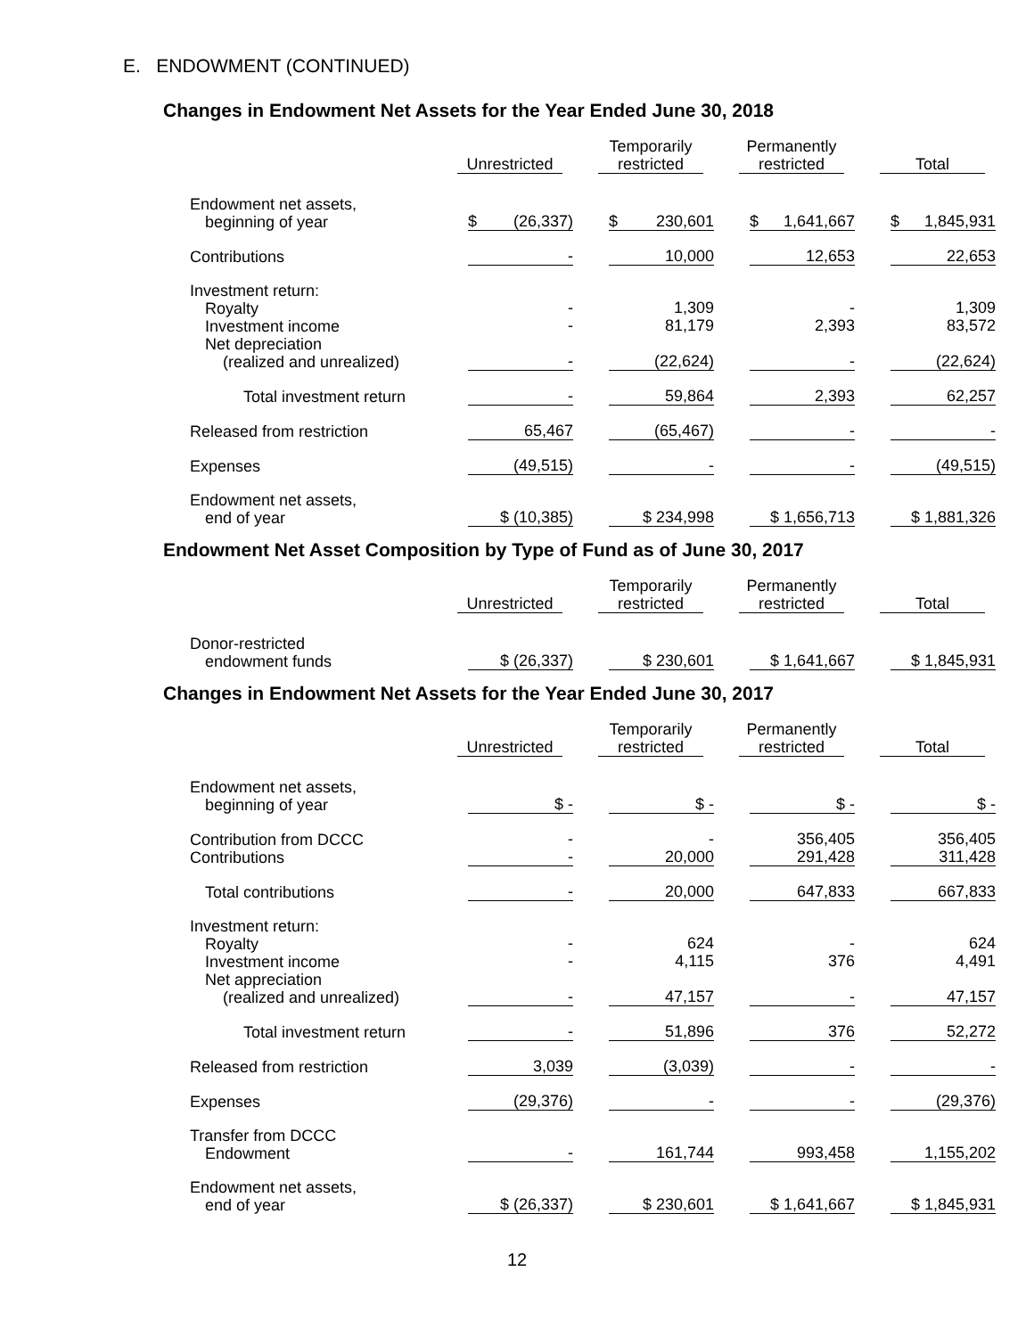E. ENDOWMENT (CONTINUED)
Changes in Endowment Net Assets for the Year Ended June 30, 2018
| | Unrestricted | Temporarily restricted | Permanently restricted | Total |
| Endowment net assets, beginning of year | $ (26,337) | $ 230,601 | $ 1,641,667 | $ 1,845,931 |
| Contributions | - | 10,000 | 12,653 | 22,653 |
| Investment return: Royalty Investment income Net depreciation (realized and unrealized) | - - - | 1,309 81,179 (22,624) | - 2,393 - | 1,309 83,572 (22,624) |
| Total investment return | - | 59,864 | 2,393 | 62,257 |
| Released from restriction | 65,467 | (65,467) | - | - |
| Expenses | (49,515) | - | - | (49,515) |
| Endowment net assets, end of year | $ (10,385) | $ 234,998 | $ 1,656,713 | $ 1,881,326 |
Endowment Net Asset Composition by Type of Fund as of June 30, 2017
| | Unrestricted | Temporarily restricted | Permanently restricted | Total |
| Donor-restricted endowment funds | $ (26,337) | $ 230,601 | $ 1,641,667 | $ 1,845,931 |
Changes in Endowment Net Assets for the Year Ended June 30, 2017
| | Unrestricted | Temporarily restricted | Permanently restricted | Total |
| Endowment net assets, beginning of year | $ - | $ - | $ - | $ - |
| Contribution from DCCC Contributions | - - | - 20,000 | 356,405 291,428 | 356,405 311,428 |
| Total contributions | - | 20,000 | 647,833 | 667,833 |
| Investment return: Royalty Investment income Net appreciation (realized and unrealized) | - - - | 624 4,115 47,157 | - 376 - | 624 4,491 47,157 |
| Total investment return | - | 51,896 | 376 | 52,272 |
| Released from restriction | 3,039 | (3,039) | - | - |
| Expenses | (29,376) | - | - | (29,376) |
| Transfer from DCCC Endowment | - | 161,744 | 993,458 | 1,155,202 |
| Endowment net assets, end of year | $ (26,337) | $ 230,601 | $ 1,641,667 | $ 1,845,931 |
12